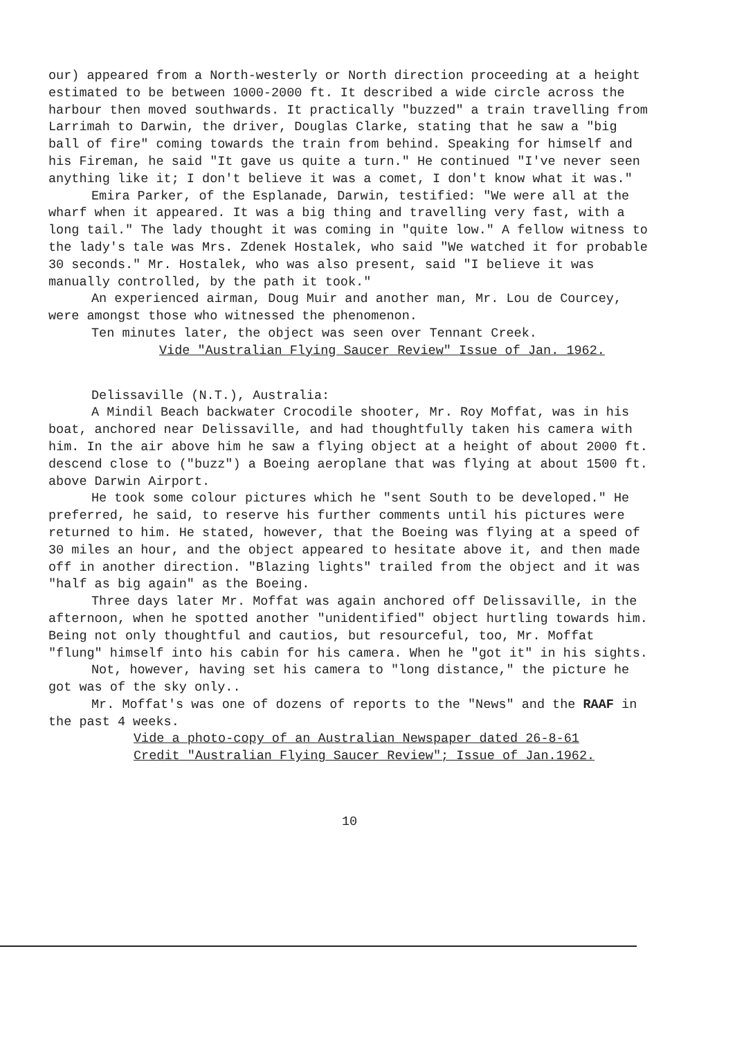our) appeared from a North-westerly or North direction proceeding at a height estimated to be between 1000-2000 ft. It described a wide circle across the harbour then moved southwards. It practically "buzzed" a train travelling from Larrimah to Darwin, the driver, Douglas Clarke, stating that he saw a "big ball of fire" coming towards the train from behind. Speaking for himself and his Fireman, he said "It gave us quite a turn." He continued "I've never seen anything like it; I don't believe it was a comet, I don't know what it was."
Emira Parker, of the Esplanade, Darwin, testified: "We were all at the wharf when it appeared. It was a big thing and travelling very fast, with a long tail." The lady thought it was coming in "quite low." A fellow witness to the lady's tale was Mrs. Zdenek Hostalek, who said "We watched it for probable 30 seconds." Mr. Hostalek, who was also present, said "I believe it was manually controlled, by the path it took."
An experienced airman, Doug Muir and another man, Mr. Lou de Courcey, were amongst those who witnessed the phenomenon.
Ten minutes later, the object was seen over Tennant Creek.
Vide "Australian Flying Saucer Review" Issue of Jan. 1962.
Delissaville (N.T.), Australia:
A Mindil Beach backwater Crocodile shooter, Mr. Roy Moffat, was in his boat, anchored near Delissaville, and had thoughtfully taken his camera with him. In the air above him he saw a flying object at a height of about 2000 ft. descend close to ("buzz") a Boeing aeroplane that was flying at about 1500 ft. above Darwin Airport.
He took some colour pictures which he "sent South to be developed." He preferred, he said, to reserve his further comments until his pictures were returned to him. He stated, however, that the Boeing was flying at a speed of 30 miles an hour, and the object appeared to hesitate above it, and then made off in another direction. "Blazing lights" trailed from the object and it was "half as big again" as the Boeing.
Three days later Mr. Moffat was again anchored off Delissaville, in the afternoon, when he spotted another "unidentified" object hurtling towards him. Being not only thoughtful and cautios, but resourceful, too, Mr. Moffat "flung" himself into his cabin for his camera. When he "got it" in his sights.
Not, however, having set his camera to "long distance," the picture he got was of the sky only..
Mr. Moffat's was one of dozens of reports to the "News" and the RAAF in the past 4 weeks.
Vide a photo-copy of an Australian Newspaper dated 26-8-61
Credit "Australian Flying Saucer Review"; Issue of Jan.1962.
10